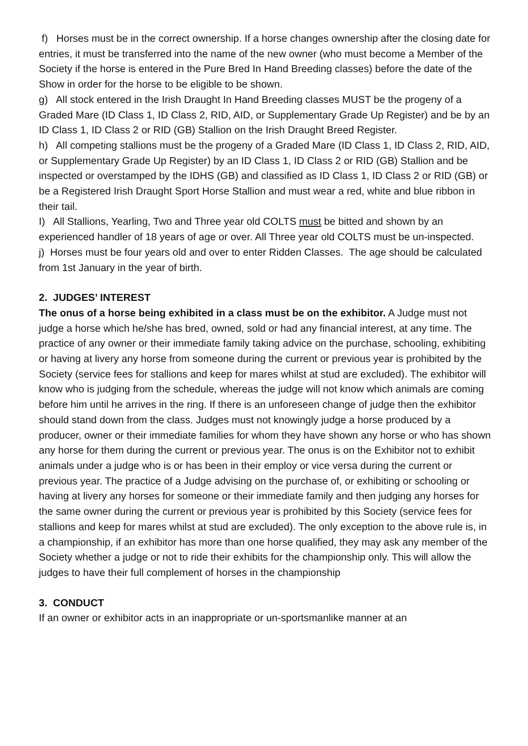f) Horses must be in the correct ownership. If a horse changes ownership after the closing date for entries, it must be transferred into the name of the new owner (who must become a Member of the Society if the horse is entered in the Pure Bred In Hand Breeding classes) before the date of the Show in order for the horse to be eligible to be shown.
g) All stock entered in the Irish Draught In Hand Breeding classes MUST be the progeny of a Graded Mare (ID Class 1, ID Class 2, RID, AID, or Supplementary Grade Up Register) and be by an ID Class 1, ID Class 2 or RID (GB) Stallion on the Irish Draught Breed Register.
h) All competing stallions must be the progeny of a Graded Mare (ID Class 1, ID Class 2, RID, AID, or Supplementary Grade Up Register) by an ID Class 1, ID Class 2 or RID (GB) Stallion and be inspected or overstamped by the IDHS (GB) and classified as ID Class 1, ID Class 2 or RID (GB) or be a Registered Irish Draught Sport Horse Stallion and must wear a red, white and blue ribbon in their tail.
I) All Stallions, Yearling, Two and Three year old COLTS must be bitted and shown by an experienced handler of 18 years of age or over. All Three year old COLTS must be un-inspected.
j) Horses must be four years old and over to enter Ridden Classes. The age should be calculated from 1st January in the year of birth.
2. JUDGES’ INTEREST
The onus of a horse being exhibited in a class must be on the exhibitor. A Judge must not judge a horse which he/she has bred, owned, sold or had any financial interest, at any time. The practice of any owner or their immediate family taking advice on the purchase, schooling, exhibiting or having at livery any horse from someone during the current or previous year is prohibited by the Society (service fees for stallions and keep for mares whilst at stud are excluded). The exhibitor will know who is judging from the schedule, whereas the judge will not know which animals are coming before him until he arrives in the ring. If there is an unforeseen change of judge then the exhibitor should stand down from the class. Judges must not knowingly judge a horse produced by a producer, owner or their immediate families for whom they have shown any horse or who has shown any horse for them during the current or previous year. The onus is on the Exhibitor not to exhibit animals under a judge who is or has been in their employ or vice versa during the current or previous year. The practice of a Judge advising on the purchase of, or exhibiting or schooling or having at livery any horses for someone or their immediate family and then judging any horses for the same owner during the current or previous year is prohibited by this Society (service fees for stallions and keep for mares whilst at stud are excluded). The only exception to the above rule is, in a championship, if an exhibitor has more than one horse qualified, they may ask any member of the Society whether a judge or not to ride their exhibits for the championship only. This will allow the judges to have their full complement of horses in the championship
3. CONDUCT
If an owner or exhibitor acts in an inappropriate or un-sportsmanlike manner at an